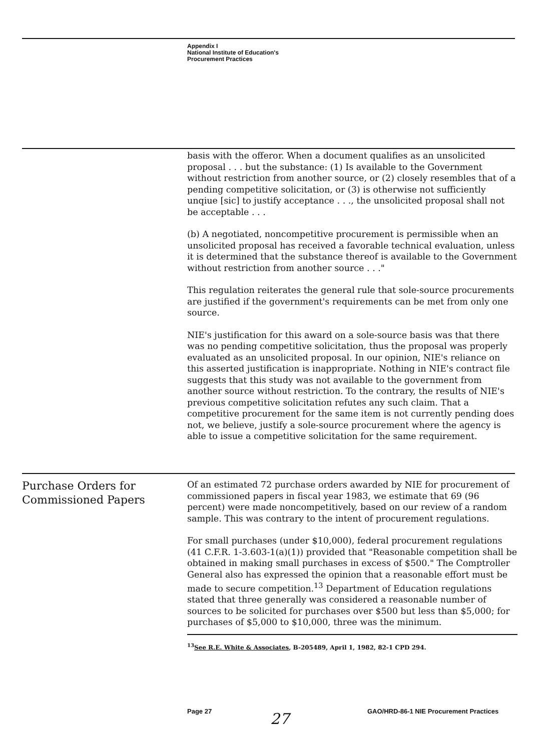Appendix I
National Institute of Education's
Procurement Practices
basis with the offeror. When a document qualifies as an unsolicited proposal . . . but the substance: (1) Is available to the Government without restriction from another source, or (2) closely resembles that of a pending competitive solicitation, or (3) is otherwise not sufficiently unqiue [sic] to justify acceptance . . ., the unsolicited proposal shall not be acceptable . . .
(b) A negotiated, noncompetitive procurement is permissible when an unsolicited proposal has received a favorable technical evaluation, unless it is determined that the substance thereof is available to the Government without restriction from another source . . ."
This regulation reiterates the general rule that sole-source procurements are justified if the government's requirements can be met from only one source.
NIE's justification for this award on a sole-source basis was that there was no pending competitive solicitation, thus the proposal was properly evaluated as an unsolicited proposal. In our opinion, NIE's reliance on this asserted justification is inappropriate. Nothing in NIE's contract file suggests that this study was not available to the government from another source without restriction. To the contrary, the results of NIE's previous competitive solicitation refutes any such claim. That a competitive procurement for the same item is not currently pending does not, we believe, justify a sole-source procurement where the agency is able to issue a competitive solicitation for the same requirement.
Purchase Orders for Commissioned Papers
Of an estimated 72 purchase orders awarded by NIE for procurement of commissioned papers in fiscal year 1983, we estimate that 69 (96 percent) were made noncompetitively, based on our review of a random sample. This was contrary to the intent of procurement regulations.
For small purchases (under $10,000), federal procurement regulations (41 C.F.R. 1-3.603-1(a)(1)) provided that "Reasonable competition shall be obtained in making small purchases in excess of $500." The Comptroller General also has expressed the opinion that a reasonable effort must be made to secure competition.<sup>13</sup> Department of Education regulations stated that three generally was considered a reasonable number of sources to be solicited for purchases over $500 but less than $5,000; for purchases of $5,000 to $10,000, three was the minimum.
<sup>13</sup> See R.E. White & Associates, B-205489, April 1, 1982, 82-1 CPD 294.
Page 27 27
GAO/HRD-86-1 NIE Procurement Practices